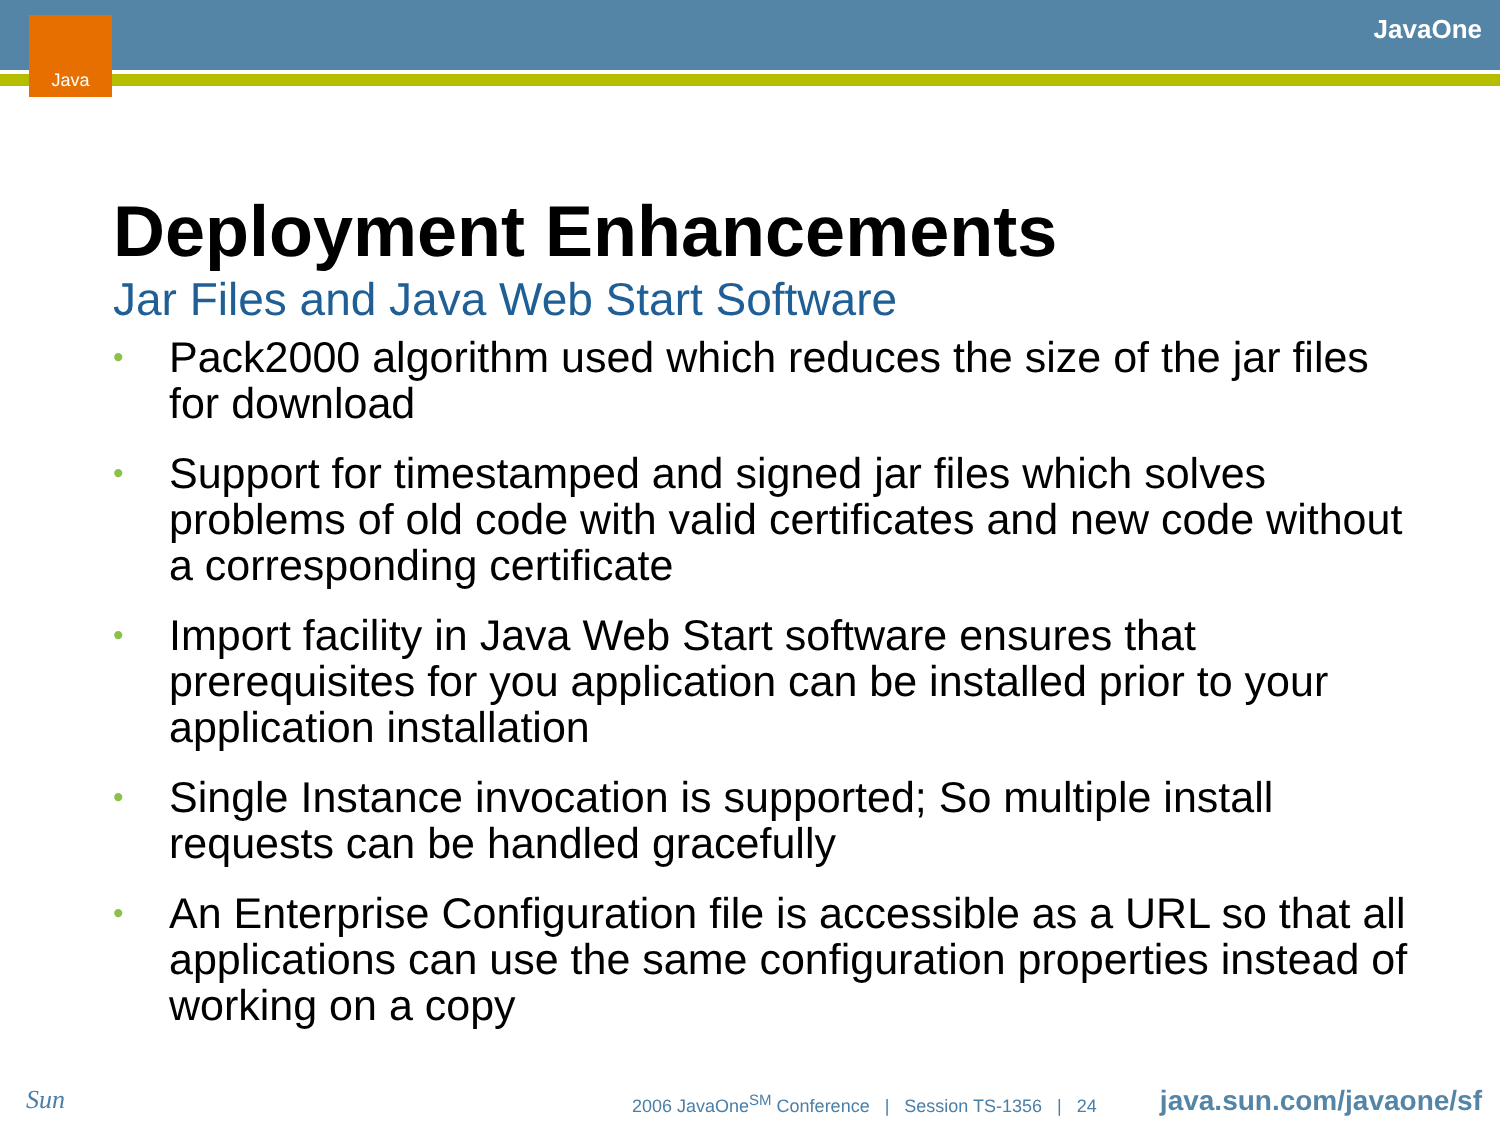Java JavaOne
Deployment Enhancements
Jar Files and Java Web Start Software
• Pack2000 algorithm used which reduces the size of the jar files for download
• Support for timestamped and signed jar files which solves problems of old code with valid certificates and new code without a corresponding certificate
• Import facility in Java Web Start software ensures that prerequisites for you application can be installed prior to your application installation
• Single Instance invocation is supported; So multiple install requests can be handled gracefully
• An Enterprise Configuration file is accessible as a URL so that all applications can use the same configuration properties instead of working on a copy
Sun
2006 JavaOne<sup>SM</sup> Conference | Session TS-1356 | 24
java.sun.com/javaone/sf